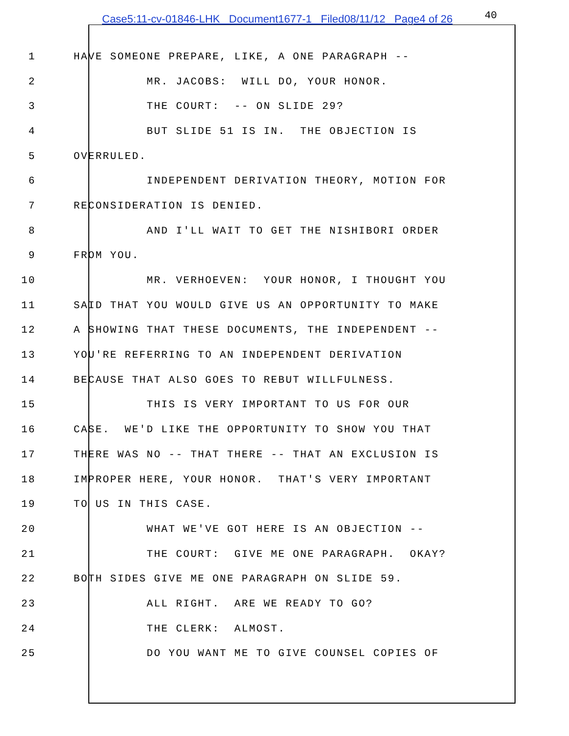Case5:11-cv-01846-LHK Document1677-1 Filed08/11/12 Page4 of 26
40
1 HAVE SOMEONE PREPARE, LIKE, A ONE PARAGRAPH --
2 MR. JACOBS: WILL DO, YOUR HONOR.
3 THE COURT: -- ON SLIDE 29?
4 BUT SLIDE 51 IS IN. THE OBJECTION IS
5 OVERRULED.
6 INDEPENDENT DERIVATION THEORY, MOTION FOR
7 RECONSIDERATION IS DENIED.
8 AND I'LL WAIT TO GET THE NISHIBORI ORDER
9 FROM YOU.
10 MR. VERHOEVEN: YOUR HONOR, I THOUGHT YOU
11 SAID THAT YOU WOULD GIVE US AN OPPORTUNITY TO MAKE
12 A SHOWING THAT THESE DOCUMENTS, THE INDEPENDENT --
13 YOU'RE REFERRING TO AN INDEPENDENT DERIVATION
14 BECAUSE THAT ALSO GOES TO REBUT WILLFULNESS.
15 THIS IS VERY IMPORTANT TO US FOR OUR
16 CASE. WE'D LIKE THE OPPORTUNITY TO SHOW YOU THAT
17 THERE WAS NO -- THAT THERE -- THAT AN EXCLUSION IS
18 IMPROPER HERE, YOUR HONOR. THAT'S VERY IMPORTANT
19 TO US IN THIS CASE.
20 WHAT WE'VE GOT HERE IS AN OBJECTION --
21 THE COURT: GIVE ME ONE PARAGRAPH. OKAY?
22 BOTH SIDES GIVE ME ONE PARAGRAPH ON SLIDE 59.
23 ALL RIGHT. ARE WE READY TO GO?
24 THE CLERK: ALMOST.
25 DO YOU WANT ME TO GIVE COUNSEL COPIES OF